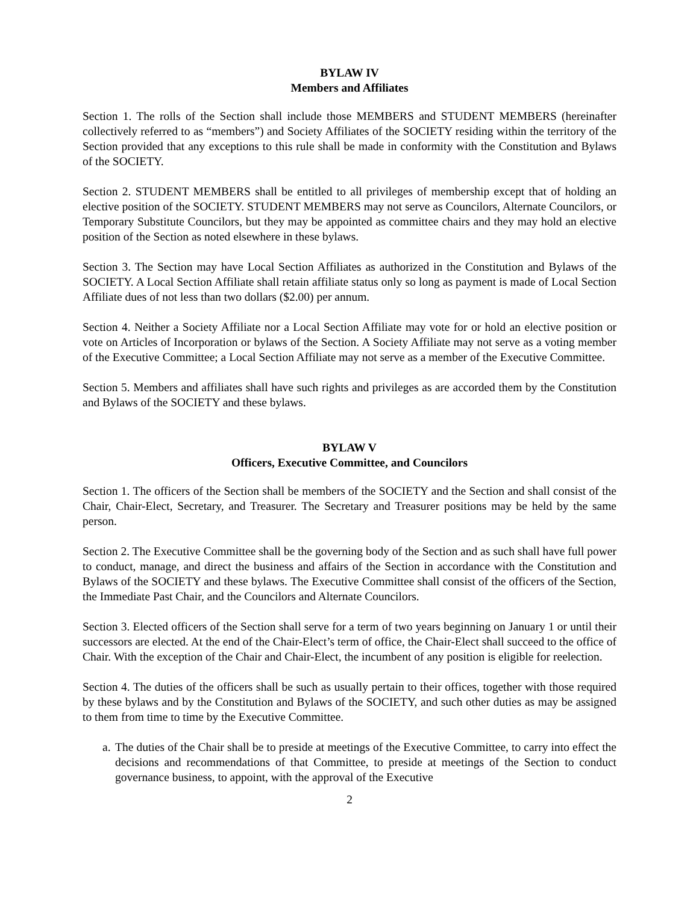BYLAW IV
Members and Affiliates
Section 1. The rolls of the Section shall include those MEMBERS and STUDENT MEMBERS (hereinafter collectively referred to as “members”) and Society Affiliates of the SOCIETY residing within the territory of the Section provided that any exceptions to this rule shall be made in conformity with the Constitution and Bylaws of the SOCIETY.
Section 2. STUDENT MEMBERS shall be entitled to all privileges of membership except that of holding an elective position of the SOCIETY. STUDENT MEMBERS may not serve as Councilors, Alternate Councilors, or Temporary Substitute Councilors, but they may be appointed as committee chairs and they may hold an elective position of the Section as noted elsewhere in these bylaws.
Section 3. The Section may have Local Section Affiliates as authorized in the Constitution and Bylaws of the SOCIETY. A Local Section Affiliate shall retain affiliate status only so long as payment is made of Local Section Affiliate dues of not less than two dollars ($2.00) per annum.
Section 4. Neither a Society Affiliate nor a Local Section Affiliate may vote for or hold an elective position or vote on Articles of Incorporation or bylaws of the Section. A Society Affiliate may not serve as a voting member of the Executive Committee; a Local Section Affiliate may not serve as a member of the Executive Committee.
Section 5. Members and affiliates shall have such rights and privileges as are accorded them by the Constitution and Bylaws of the SOCIETY and these bylaws.
BYLAW V
Officers, Executive Committee, and Councilors
Section 1. The officers of the Section shall be members of the SOCIETY and the Section and shall consist of the Chair, Chair-Elect, Secretary, and Treasurer. The Secretary and Treasurer positions may be held by the same person.
Section 2. The Executive Committee shall be the governing body of the Section and as such shall have full power to conduct, manage, and direct the business and affairs of the Section in accordance with the Constitution and Bylaws of the SOCIETY and these bylaws. The Executive Committee shall consist of the officers of the Section, the Immediate Past Chair, and the Councilors and Alternate Councilors.
Section 3. Elected officers of the Section shall serve for a term of two years beginning on January 1 or until their successors are elected. At the end of the Chair-Elect’s term of office, the Chair-Elect shall succeed to the office of Chair. With the exception of the Chair and Chair-Elect, the incumbent of any position is eligible for reelection.
Section 4. The duties of the officers shall be such as usually pertain to their offices, together with those required by these bylaws and by the Constitution and Bylaws of the SOCIETY, and such other duties as may be assigned to them from time to time by the Executive Committee.
a.
The duties of the Chair shall be to preside at meetings of the Executive Committee, to carry into effect the decisions and recommendations of that Committee, to preside at meetings of the Section to conduct governance business, to appoint, with the approval of the Executive
2